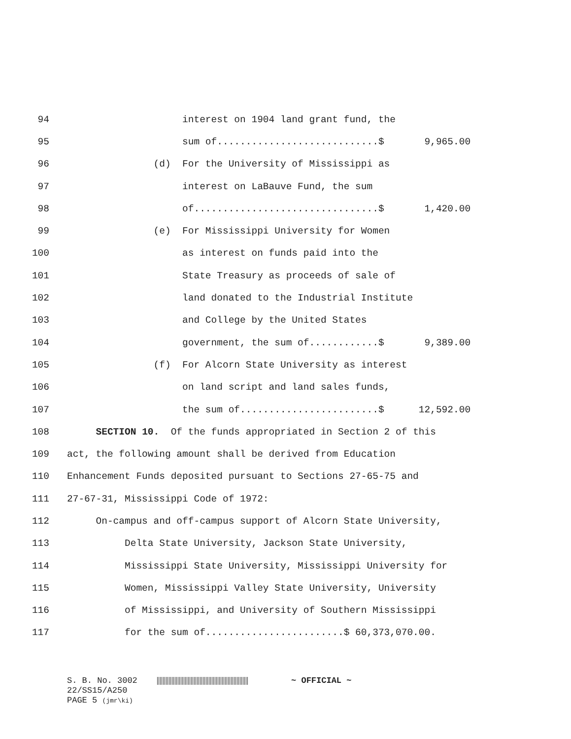94 interest on 1904 land grant fund, the
95 sum of............................$ 9,965.00
96 (d) For the University of Mississippi as
97 interest on LaBauve Fund, the sum
98 of................................$ 1,420.00
99 (e) For Mississippi University for Women
100 as interest on funds paid into the
101 State Treasury as proceeds of sale of
102 land donated to the Industrial Institute
103 and College by the United States
104 government, the sum of............$ 9,389.00
105 (f) For Alcorn State University as interest
106 on land script and land sales funds,
107 the sum of........................$ 12,592.00
108 SECTION 10. Of the funds appropriated in Section 2 of this
109 act, the following amount shall be derived from Education
110 Enhancement Funds deposited pursuant to Sections 27-65-75 and
111 27-67-31, Mississippi Code of 1972:
112 On-campus and off-campus support of Alcorn State University,
113 Delta State University, Jackson State University,
114 Mississippi State University, Mississippi University for
115 Women, Mississippi Valley State University, University
116 of Mississippi, and University of Southern Mississippi
117 for the sum of........................$ 60,373,070.00.
S. B. No. 3002 ~ OFFICIAL ~ 22/SS15/A250 PAGE 5 (jmr\ki)